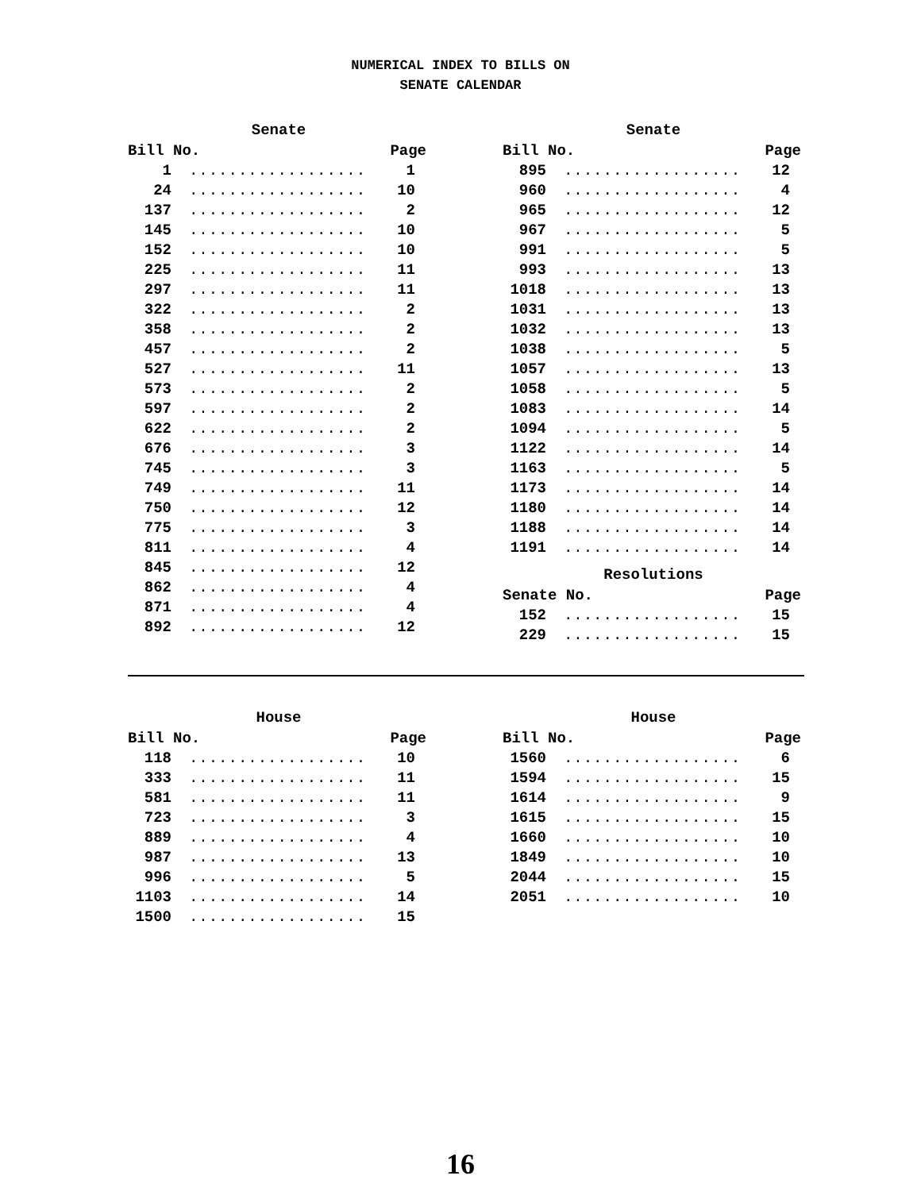NUMERICAL INDEX TO BILLS ON
SENATE CALENDAR
Senate
| Bill No. | | Page |
| --- | --- | --- |
| 1 | .................. | 1 |
| 24 | .................. | 10 |
| 137 | .................. | 2 |
| 145 | .................. | 10 |
| 152 | .................. | 10 |
| 225 | .................. | 11 |
| 297 | .................. | 11 |
| 322 | .................. | 2 |
| 358 | .................. | 2 |
| 457 | .................. | 2 |
| 527 | .................. | 11 |
| 573 | .................. | 2 |
| 597 | .................. | 2 |
| 622 | .................. | 2 |
| 676 | .................. | 3 |
| 745 | .................. | 3 |
| 749 | .................. | 11 |
| 750 | .................. | 12 |
| 775 | .................. | 3 |
| 811 | .................. | 4 |
| 845 | .................. | 12 |
| 862 | .................. | 4 |
| 871 | .................. | 4 |
| 892 | .................. | 12 |
Senate
| Bill No. | | Page |
| --- | --- | --- |
| 895 | .................. | 12 |
| 960 | .................. | 4 |
| 965 | .................. | 12 |
| 967 | .................. | 5 |
| 991 | .................. | 5 |
| 993 | .................. | 13 |
| 1018 | .................. | 13 |
| 1031 | .................. | 13 |
| 1032 | .................. | 13 |
| 1038 | .................. | 5 |
| 1057 | .................. | 13 |
| 1058 | .................. | 5 |
| 1083 | .................. | 14 |
| 1094 | .................. | 5 |
| 1122 | .................. | 14 |
| 1163 | .................. | 5 |
| 1173 | .................. | 14 |
| 1180 | .................. | 14 |
| 1188 | .................. | 14 |
| 1191 | .................. | 14 |
Resolutions
| Senate No. | | Page |
| --- | --- | --- |
| 152 | .................. | 15 |
| 229 | .................. | 15 |
House
| Bill No. | | Page |
| --- | --- | --- |
| 118 | .................. | 10 |
| 333 | .................. | 11 |
| 581 | .................. | 11 |
| 723 | .................. | 3 |
| 889 | .................. | 4 |
| 987 | .................. | 13 |
| 996 | .................. | 5 |
| 1103 | .................. | 14 |
| 1500 | .................. | 15 |
House
| Bill No. | | Page |
| --- | --- | --- |
| 1560 | .................. | 6 |
| 1594 | .................. | 15 |
| 1614 | .................. | 9 |
| 1615 | .................. | 15 |
| 1660 | .................. | 10 |
| 1849 | .................. | 10 |
| 2044 | .................. | 15 |
| 2051 | .................. | 10 |
16